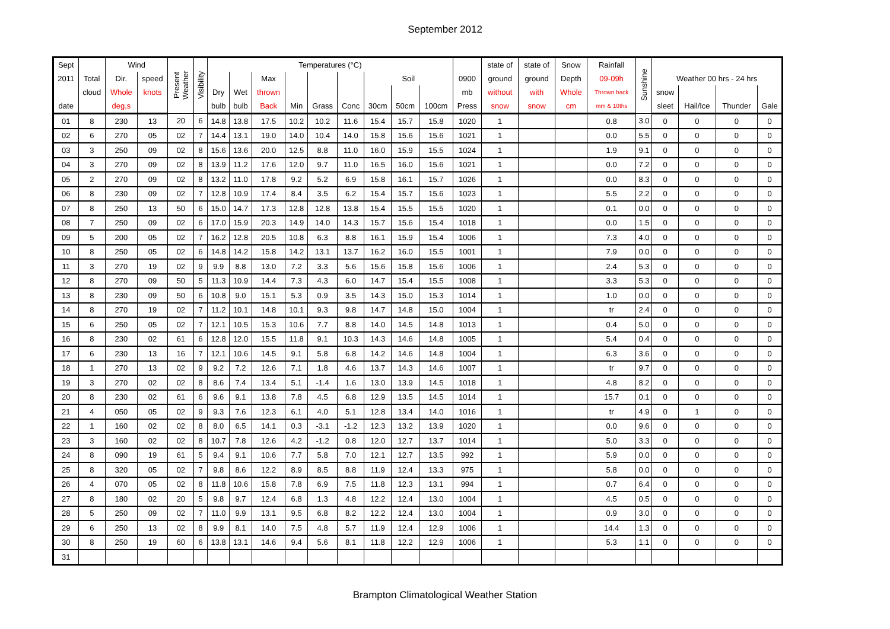September 2012
| Sept | | Wind | | Present Weather | Visibility | Temperatures (°C) | | | | | | | | | | state of | state of | Snow | Rainfall | Sunshine | | | | |
| --- | --- | --- | --- | --- | --- | --- | --- | --- | --- | --- | --- | --- | --- | --- | --- | --- | --- | --- | --- | --- | --- | --- | --- | --- |
| 2011 | Total | Dir. | speed | | | | | Max | | | | Soil | | | 0900 | ground | ground | Depth | 09-09h | | Weather 00 hrs - 24 hrs | | | |
| | cloud | Whole | knots | | | Dry | Wet | thrown | | | | | | | mb | without | with | Whole | Thrown back | | snow | | | |
| date | | deg,s | | | | bulb | bulb | Back | Min | Grass | Conc | 30cm | 50cm | 100cm | Press | snow | snow | cm | mm & 10ths | | sleet | Hail/Ice | Thunder | Gale |
| 01 | 8 | 230 | 13 | 20 | 6 | 14.8 | 13.8 | 17.5 | 10.2 | 10.2 | 11.6 | 15.4 | 15.7 | 15.8 | 1020 | 1 | | | 0.8 | 3.0 | 0 | 0 | 0 | 0 |
| 02 | 6 | 270 | 05 | 02 | 7 | 14.4 | 13.1 | 19.0 | 14.0 | 10.4 | 14.0 | 15.8 | 15.6 | 15.6 | 1021 | 1 | | | 0.0 | 5.5 | 0 | 0 | 0 | 0 |
| 03 | 3 | 250 | 09 | 02 | 8 | 15.6 | 13.6 | 20.0 | 12.5 | 8.8 | 11.0 | 16.0 | 15.9 | 15.5 | 1024 | 1 | | | 1.9 | 9.1 | 0 | 0 | 0 | 0 |
| 04 | 3 | 270 | 09 | 02 | 8 | 13.9 | 11.2 | 17.6 | 12.0 | 9.7 | 11.0 | 16.5 | 16.0 | 15.6 | 1021 | 1 | | | 0.0 | 7.2 | 0 | 0 | 0 | 0 |
| 05 | 2 | 270 | 09 | 02 | 8 | 13.2 | 11.0 | 17.8 | 9.2 | 5.2 | 6.9 | 15.8 | 16.1 | 15.7 | 1026 | 1 | | | 0.0 | 8.3 | 0 | 0 | 0 | 0 |
| 06 | 8 | 230 | 09 | 02 | 7 | 12.8 | 10.9 | 17.4 | 8.4 | 3.5 | 6.2 | 15.4 | 15.7 | 15.6 | 1023 | 1 | | | 5.5 | 2.2 | 0 | 0 | 0 | 0 |
| 07 | 8 | 250 | 13 | 50 | 6 | 15.0 | 14.7 | 17.3 | 12.8 | 12.8 | 13.8 | 15.4 | 15.5 | 15.5 | 1020 | 1 | | | 0.1 | 0.0 | 0 | 0 | 0 | 0 |
| 08 | 7 | 250 | 09 | 02 | 6 | 17.0 | 15.9 | 20.3 | 14.9 | 14.0 | 14.3 | 15.7 | 15.6 | 15.4 | 1018 | 1 | | | 0.0 | 1.5 | 0 | 0 | 0 | 0 |
| 09 | 5 | 200 | 05 | 02 | 7 | 16.2 | 12.8 | 20.5 | 10.8 | 6.3 | 8.8 | 16.1 | 15.9 | 15.4 | 1006 | 1 | | | 7.3 | 4.0 | 0 | 0 | 0 | 0 |
| 10 | 8 | 250 | 05 | 02 | 6 | 14.8 | 14.2 | 15.8 | 14.2 | 13.1 | 13.7 | 16.2 | 16.0 | 15.5 | 1001 | 1 | | | 7.9 | 0.0 | 0 | 0 | 0 | 0 |
| 11 | 3 | 270 | 19 | 02 | 9 | 9.9 | 8.8 | 13.0 | 7.2 | 3.3 | 5.6 | 15.6 | 15.8 | 15.6 | 1006 | 1 | | | 2.4 | 5.3 | 0 | 0 | 0 | 0 |
| 12 | 8 | 270 | 09 | 50 | 5 | 11.3 | 10.9 | 14.4 | 7.3 | 4.3 | 6.0 | 14.7 | 15.4 | 15.5 | 1008 | 1 | | | 3.3 | 5.3 | 0 | 0 | 0 | 0 |
| 13 | 8 | 230 | 09 | 50 | 6 | 10.8 | 9.0 | 15.1 | 5.3 | 0.9 | 3.5 | 14.3 | 15.0 | 15.3 | 1014 | 1 | | | 1.0 | 0.0 | 0 | 0 | 0 | 0 |
| 14 | 8 | 270 | 19 | 02 | 7 | 11.2 | 10.1 | 14.8 | 10.1 | 9.3 | 9.8 | 14.7 | 14.8 | 15.0 | 1004 | 1 | | | tr | 2.4 | 0 | 0 | 0 | 0 |
| 15 | 6 | 250 | 05 | 02 | 7 | 12.1 | 10.5 | 15.3 | 10.6 | 7.7 | 8.8 | 14.0 | 14.5 | 14.8 | 1013 | 1 | | | 0.4 | 5.0 | 0 | 0 | 0 | 0 |
| 16 | 8 | 230 | 02 | 61 | 6 | 12.8 | 12.0 | 15.5 | 11.8 | 9.1 | 10.3 | 14.3 | 14.6 | 14.8 | 1005 | 1 | | | 5.4 | 0.4 | 0 | 0 | 0 | 0 |
| 17 | 6 | 230 | 13 | 16 | 7 | 12.1 | 10.6 | 14.5 | 9.1 | 5.8 | 6.8 | 14.2 | 14.6 | 14.8 | 1004 | 1 | | | 6.3 | 3.6 | 0 | 0 | 0 | 0 |
| 18 | 1 | 270 | 13 | 02 | 9 | 9.2 | 7.2 | 12.6 | 7.1 | 1.8 | 4.6 | 13.7 | 14.3 | 14.6 | 1007 | 1 | | | tr | 9.7 | 0 | 0 | 0 | 0 |
| 19 | 3 | 270 | 02 | 02 | 8 | 8.6 | 7.4 | 13.4 | 5.1 | -1.4 | 1.6 | 13.0 | 13.9 | 14.5 | 1018 | 1 | | | 4.8 | 8.2 | 0 | 0 | 0 | 0 |
| 20 | 8 | 230 | 02 | 61 | 6 | 9.6 | 9.1 | 13.8 | 7.8 | 4.5 | 6.8 | 12.9 | 13.5 | 14.5 | 1014 | 1 | | | 15.7 | 0.1 | 0 | 0 | 0 | 0 |
| 21 | 4 | 050 | 05 | 02 | 9 | 9.3 | 7.6 | 12.3 | 6.1 | 4.0 | 5.1 | 12.8 | 13.4 | 14.0 | 1016 | 1 | | | tr | 4.9 | 0 | 1 | 0 | 0 |
| 22 | 1 | 160 | 02 | 02 | 8 | 8.0 | 6.5 | 14.1 | 0.3 | -3.1 | -1.2 | 12.3 | 13.2 | 13.9 | 1020 | 1 | | | 0.0 | 9.6 | 0 | 0 | 0 | 0 |
| 23 | 3 | 160 | 02 | 02 | 8 | 10.7 | 7.8 | 12.6 | 4.2 | -1.2 | 0.8 | 12.0 | 12.7 | 13.7 | 1014 | 1 | | | 5.0 | 3.3 | 0 | 0 | 0 | 0 |
| 24 | 8 | 090 | 19 | 61 | 5 | 9.4 | 9.1 | 10.6 | 7.7 | 5.8 | 7.0 | 12.1 | 12.7 | 13.5 | 992 | 1 | | | 5.9 | 0.0 | 0 | 0 | 0 | 0 |
| 25 | 8 | 320 | 05 | 02 | 7 | 9.8 | 8.6 | 12.2 | 8.9 | 8.5 | 8.8 | 11.9 | 12.4 | 13.3 | 975 | 1 | | | 5.8 | 0.0 | 0 | 0 | 0 | 0 |
| 26 | 4 | 070 | 05 | 02 | 8 | 11.8 | 10.6 | 15.8 | 7.8 | 6.9 | 7.5 | 11.8 | 12.3 | 13.1 | 994 | 1 | | | 0.7 | 6.4 | 0 | 0 | 0 | 0 |
| 27 | 8 | 180 | 02 | 20 | 5 | 9.8 | 9.7 | 12.4 | 6.8 | 1.3 | 4.8 | 12.2 | 12.4 | 13.0 | 1004 | 1 | | | 4.5 | 0.5 | 0 | 0 | 0 | 0 |
| 28 | 5 | 250 | 09 | 02 | 7 | 11.0 | 9.9 | 13.1 | 9.5 | 6.8 | 8.2 | 12.2 | 12.4 | 13.0 | 1004 | 1 | | | 0.9 | 3.0 | 0 | 0 | 0 | 0 |
| 29 | 6 | 250 | 13 | 02 | 8 | 9.9 | 8.1 | 14.0 | 7.5 | 4.8 | 5.7 | 11.9 | 12.4 | 12.9 | 1006 | 1 | | | 14.4 | 1.3 | 0 | 0 | 0 | 0 |
| 30 | 8 | 250 | 19 | 60 | 6 | 13.8 | 13.1 | 14.6 | 9.4 | 5.6 | 8.1 | 11.8 | 12.2 | 12.9 | 1006 | 1 | | | 5.3 | 1.1 | 0 | 0 | 0 | 0 |
| 31 | | | | | | | | | | | | | | | | | | | | | | | | |
Brampton Climatological Weather Station